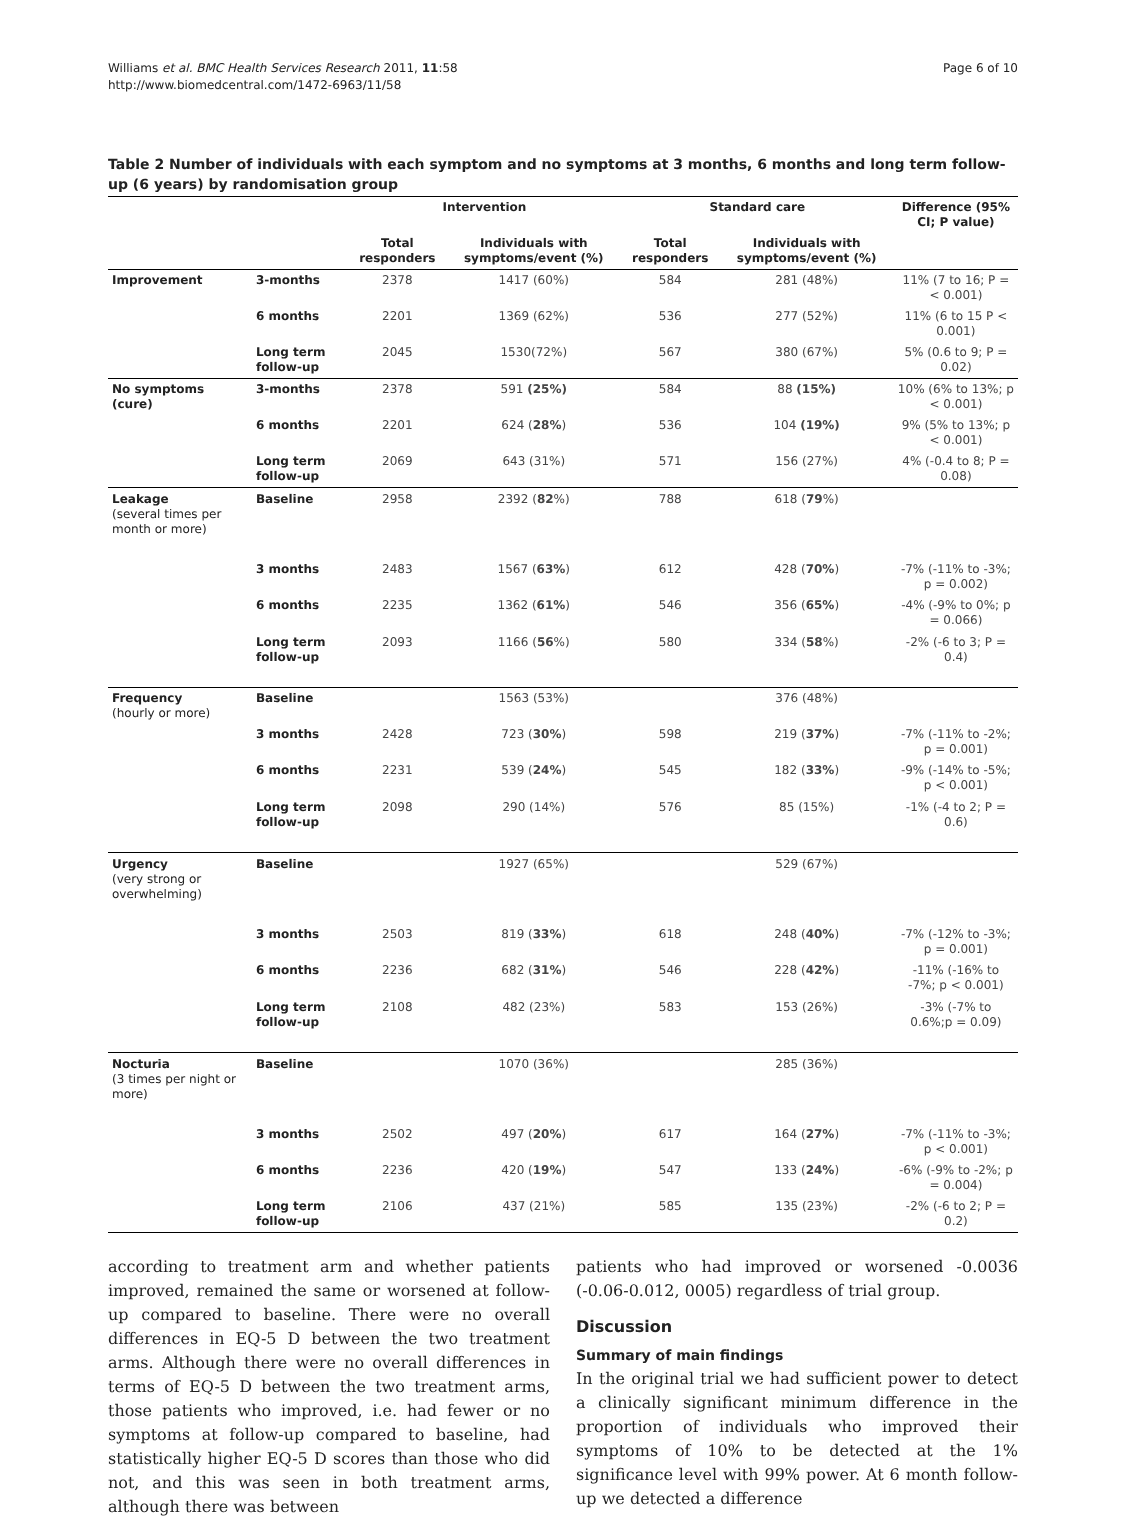Williams et al. BMC Health Services Research 2011, 11:58
http://www.biomedcentral.com/1472-6963/11/58
Page 6 of 10
Table 2 Number of individuals with each symptom and no symptoms at 3 months, 6 months and long term follow-up (6 years) by randomisation group
| | | Intervention | | Standard care | | Difference (95% CI; P value) |
| --- | --- | --- | --- | --- | --- | --- |
| | | Total responders | Individuals with symptoms/event (%) | Total responders | Individuals with symptoms/event (%) | |
| Improvement | 3-months | 2378 | 1417 (60%) | 584 | 281 (48%) | 11% (7 to 16; P = < 0.001) |
| | 6 months | 2201 | 1369 (62%) | 536 | 277 (52%) | 11% (6 to 15 P < 0.001) |
| | Long term follow-up | 2045 | 1530(72%) | 567 | 380 (67%) | 5% (0.6 to 9; P = 0.02) |
| No symptoms (cure) | 3-months | 2378 | 591 (25%) | 584 | 88 (15%) | 10% (6% to 13%; p < 0.001) |
| | 6 months | 2201 | 624 ( 28% ) | 536 | 104 (19%) | 9% (5% to 13%; p < 0.001) |
| | Long term follow-up | 2069 | 643 (31%) | 571 | 156 (27%) | 4% (-0.4 to 8; P = 0.08) |
| Leakage (several times per month or more) | Baseline | 2958 | 2392 ( 82 %) | 788 | 618 ( 79 %) | |
| | 3 months | 2483 | 1567 ( 63% ) | 612 | 428 ( 70% ) | -7% (-11% to -3%; p = 0.002) |
| | 6 months | 2235 | 1362 ( 61% ) | 546 | 356 ( 65% ) | -4% (-9% to 0%; p = 0.066) |
| | Long term follow-up | 2093 | 1166 ( 56 %) | 580 | 334 ( 58 %) | -2% (-6 to 3; P = 0.4) |
| Frequency (hourly or more) | Baseline | | 1563 (53%) | | 376 (48%) | |
| | 3 months | 2428 | 723 ( 30% ) | 598 | 219 ( 37% ) | -7% (-11% to -2%; p = 0.001) |
| | 6 months | 2231 | 539 ( 24% ) | 545 | 182 ( 33% ) | -9% (-14% to -5%; p < 0.001) |
| | Long term follow-up | 2098 | 290 (14%) | 576 | 85 (15%) | -1% (-4 to 2; P = 0.6) |
| Urgency (very strong or overwhelming) | Baseline | | 1927 (65%) | | 529 (67%) | |
| | 3 months | 2503 | 819 ( 33% ) | 618 | 248 ( 40% ) | -7% (-12% to -3%; p = 0.001) |
| | 6 months | 2236 | 682 ( 31% ) | 546 | 228 ( 42% ) | -11% (-16% to -7%; p < 0.001) |
| | Long term follow-up | 2108 | 482 (23%) | 583 | 153 (26%) | -3% (-7% to 0.6%;p = 0.09) |
| Nocturia (3 times per night or more) | Baseline | | 1070 (36%) | | 285 (36%) | |
| | 3 months | 2502 | 497 ( 20% ) | 617 | 164 ( 27% ) | -7% (-11% to -3%; p < 0.001) |
| | 6 months | 2236 | 420 ( 19% ) | 547 | 133 ( 24% ) | -6% (-9% to -2%; p = 0.004) |
| | Long term follow-up | 2106 | 437 (21%) | 585 | 135 (23%) | -2% (-6 to 2; P = 0.2) |
according to treatment arm and whether patients improved, remained the same or worsened at follow-up compared to baseline. There were no overall differences in EQ-5 D between the two treatment arms. Although there were no overall differences in terms of EQ-5 D between the two treatment arms, those patients who improved, i.e. had fewer or no symptoms at follow-up compared to baseline, had statistically higher EQ-5 D scores than those who did not, and this was seen in both treatment arms, although there was between
patients who had improved or worsened -0.0036 (-0.06-0.012, 0005) regardless of trial group.
Discussion
Summary of main findings
In the original trial we had sufficient power to detect a clinically significant minimum difference in the proportion of individuals who improved their symptoms of 10% to be detected at the 1% significance level with 99% power. At 6 month follow-up we detected a difference